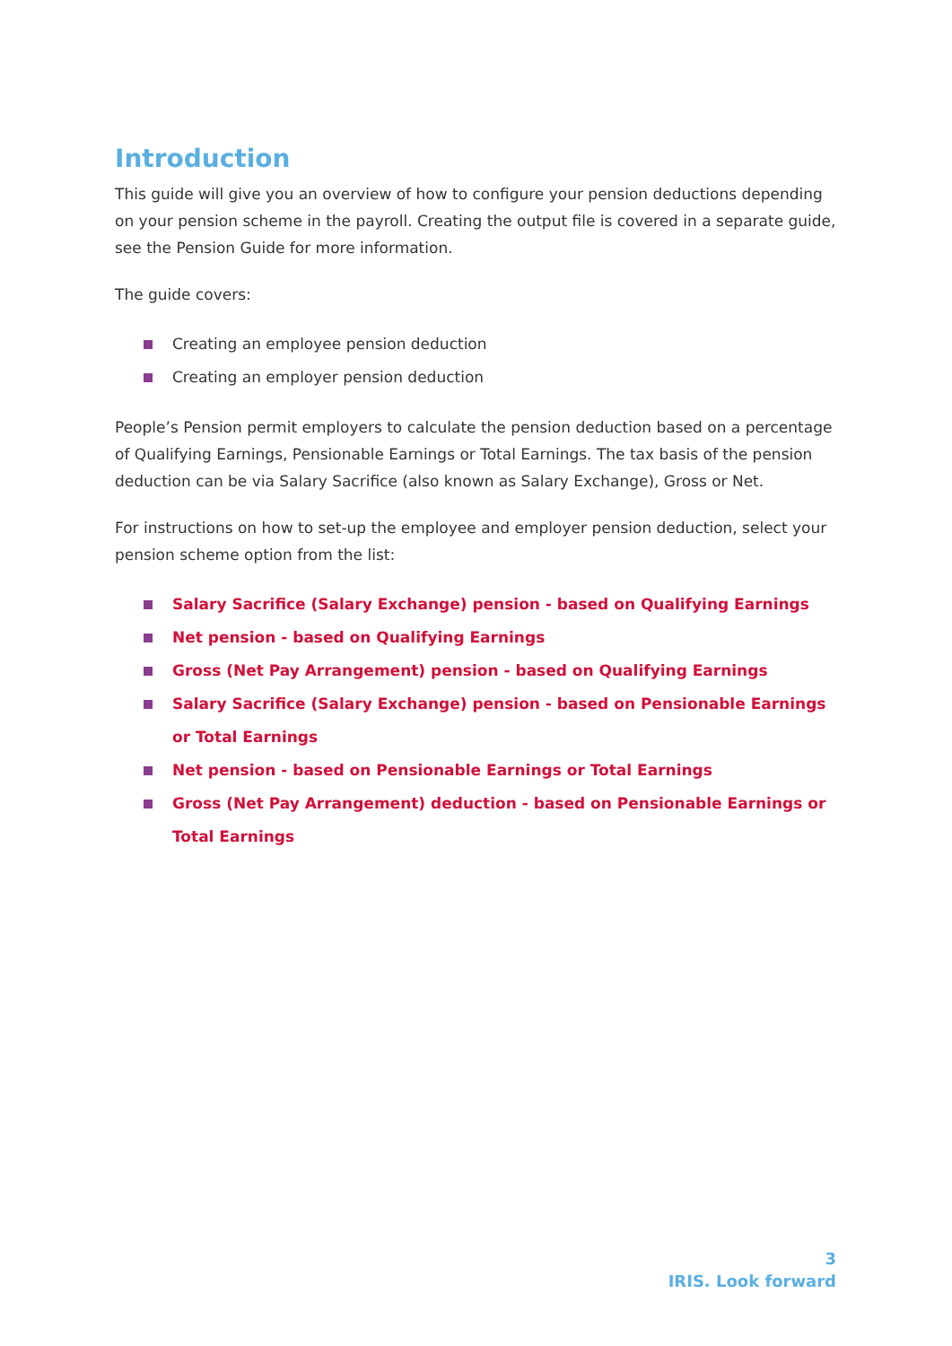Introduction
This guide will give you an overview of how to configure your pension deductions depending on your pension scheme in the payroll. Creating the output file is covered in a separate guide, see the Pension Guide for more information.
The guide covers:
Creating an employee pension deduction
Creating an employer pension deduction
People’s Pension permit employers to calculate the pension deduction based on a percentage of Qualifying Earnings, Pensionable Earnings or Total Earnings. The tax basis of the pension deduction can be via Salary Sacrifice (also known as Salary Exchange), Gross or Net.
For instructions on how to set-up the employee and employer pension deduction, select your pension scheme option from the list:
Salary Sacrifice (Salary Exchange) pension - based on Qualifying Earnings
Net pension - based on Qualifying Earnings
Gross (Net Pay Arrangement) pension - based on Qualifying Earnings
Salary Sacrifice (Salary Exchange) pension - based on Pensionable Earnings or Total Earnings
Net pension - based on Pensionable Earnings or Total Earnings
Gross (Net Pay Arrangement) deduction - based on Pensionable Earnings or Total Earnings
3
IRIS. Look forward